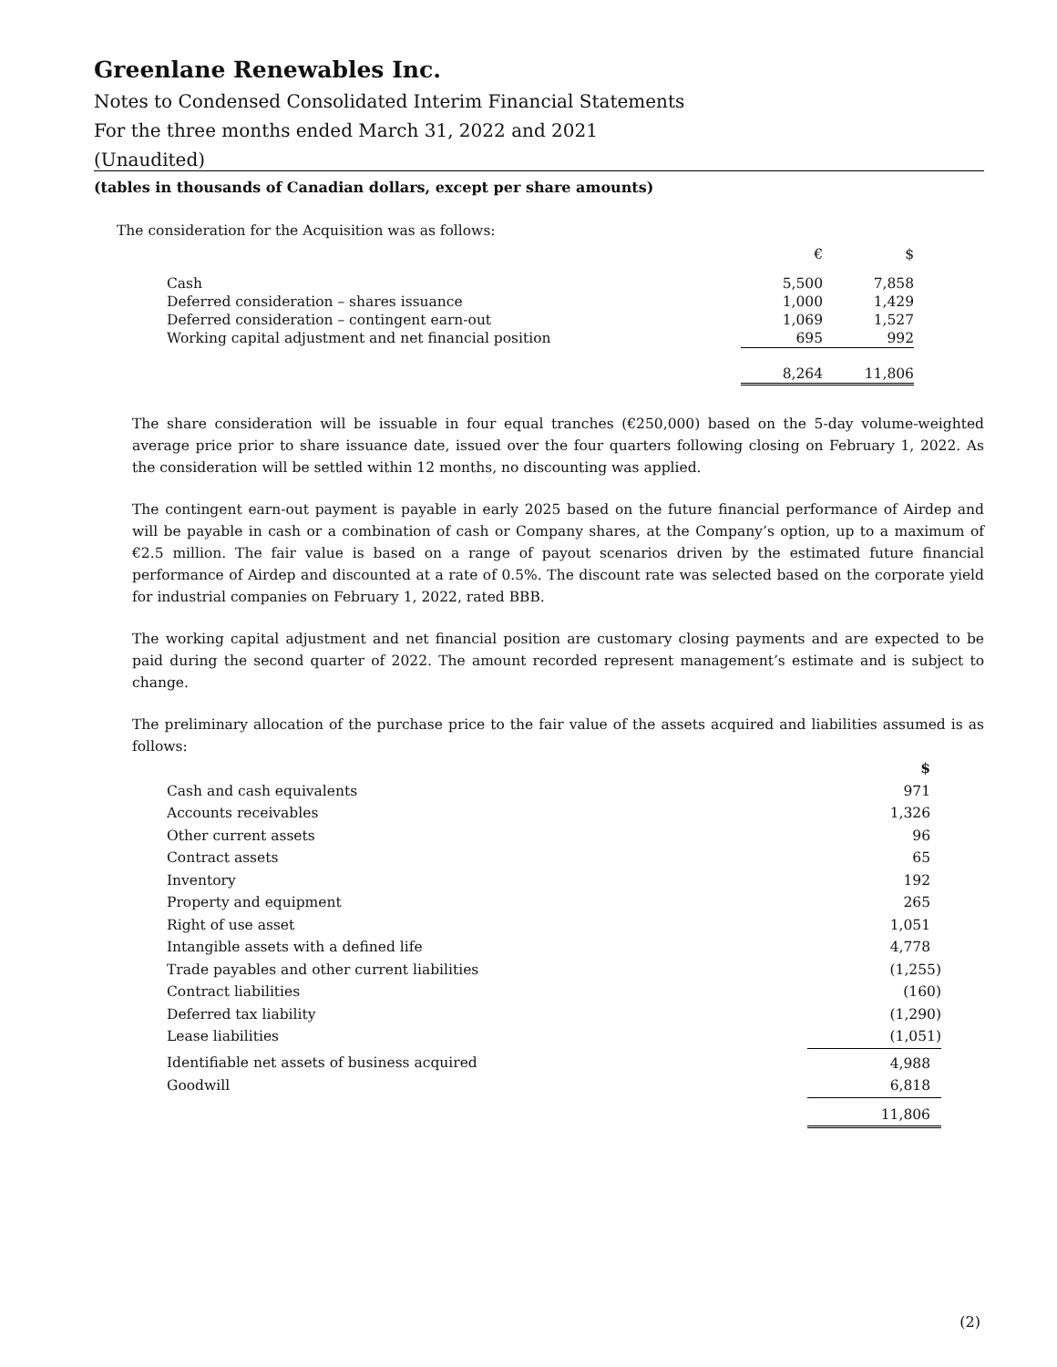Greenlane Renewables Inc.
Notes to Condensed Consolidated Interim Financial Statements
For the three months ended March 31, 2022 and 2021
(Unaudited)
(tables in thousands of Canadian dollars, except per share amounts)
The consideration for the Acquisition was as follows:
| | € | $ |
| Cash | 5,500 | 7,858 |
| Deferred consideration – shares issuance | 1,000 | 1,429 |
| Deferred consideration – contingent earn-out | 1,069 | 1,527 |
| Working capital adjustment and net financial position | 695 | 992 |
| | 8,264 | 11,806 |
The share consideration will be issuable in four equal tranches (€250,000) based on the 5-day volume-weighted average price prior to share issuance date, issued over the four quarters following closing on February 1, 2022. As the consideration will be settled within 12 months, no discounting was applied.
The contingent earn-out payment is payable in early 2025 based on the future financial performance of Airdep and will be payable in cash or a combination of cash or Company shares, at the Company’s option, up to a maximum of €2.5 million. The fair value is based on a range of payout scenarios driven by the estimated future financial performance of Airdep and discounted at a rate of 0.5%. The discount rate was selected based on the corporate yield for industrial companies on February 1, 2022, rated BBB.
The working capital adjustment and net financial position are customary closing payments and are expected to be paid during the second quarter of 2022. The amount recorded represent management’s estimate and is subject to change.
The preliminary allocation of the purchase price to the fair value of the assets acquired and liabilities assumed is as follows:
| | $ |
| Cash and cash equivalents | 971 |
| Accounts receivables | 1,326 |
| Other current assets | 96 |
| Contract assets | 65 |
| Inventory | 192 |
| Property and equipment | 265 |
| Right of use asset | 1,051 |
| Intangible assets with a defined life | 4,778 |
| Trade payables and other current liabilities | (1,255) |
| Contract liabilities | (160) |
| Deferred tax liability | (1,290) |
| Lease liabilities | (1,051) |
| Identifiable net assets of business acquired | 4,988 |
| Goodwill | 6,818 |
| | 11,806 |
(2)